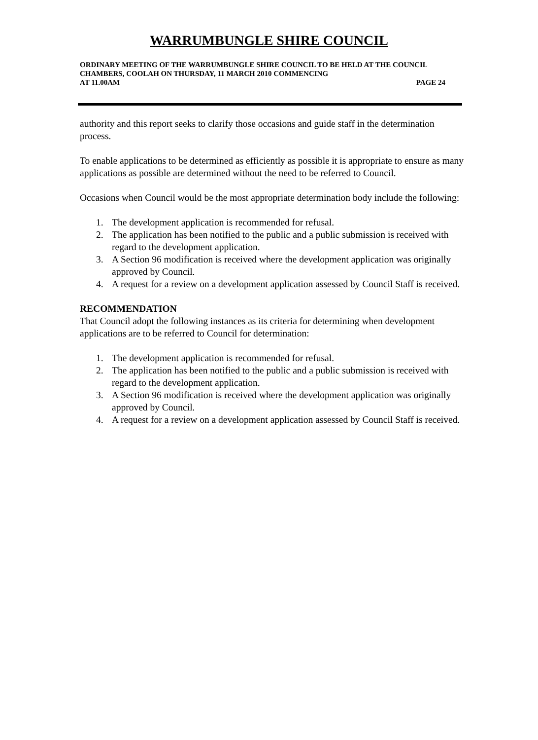WARRUMBUNGLE SHIRE COUNCIL
ORDINARY MEETING OF THE WARRUMBUNGLE SHIRE COUNCIL TO BE HELD AT THE COUNCIL CHAMBERS, COOLAH ON THURSDAY, 11 MARCH 2010 COMMENCING
AT 11.00AM PAGE 24
authority and this report seeks to clarify those occasions and guide staff in the determination process.
To enable applications to be determined as efficiently as possible it is appropriate to ensure as many applications as possible are determined without the need to be referred to Council.
Occasions when Council would be the most appropriate determination body include the following:
1. The development application is recommended for refusal.
2. The application has been notified to the public and a public submission is received with regard to the development application.
3. A Section 96 modification is received where the development application was originally approved by Council.
4. A request for a review on a development application assessed by Council Staff is received.
RECOMMENDATION
That Council adopt the following instances as its criteria for determining when development applications are to be referred to Council for determination:
1. The development application is recommended for refusal.
2. The application has been notified to the public and a public submission is received with regard to the development application.
3. A Section 96 modification is received where the development application was originally approved by Council.
4. A request for a review on a development application assessed by Council Staff is received.